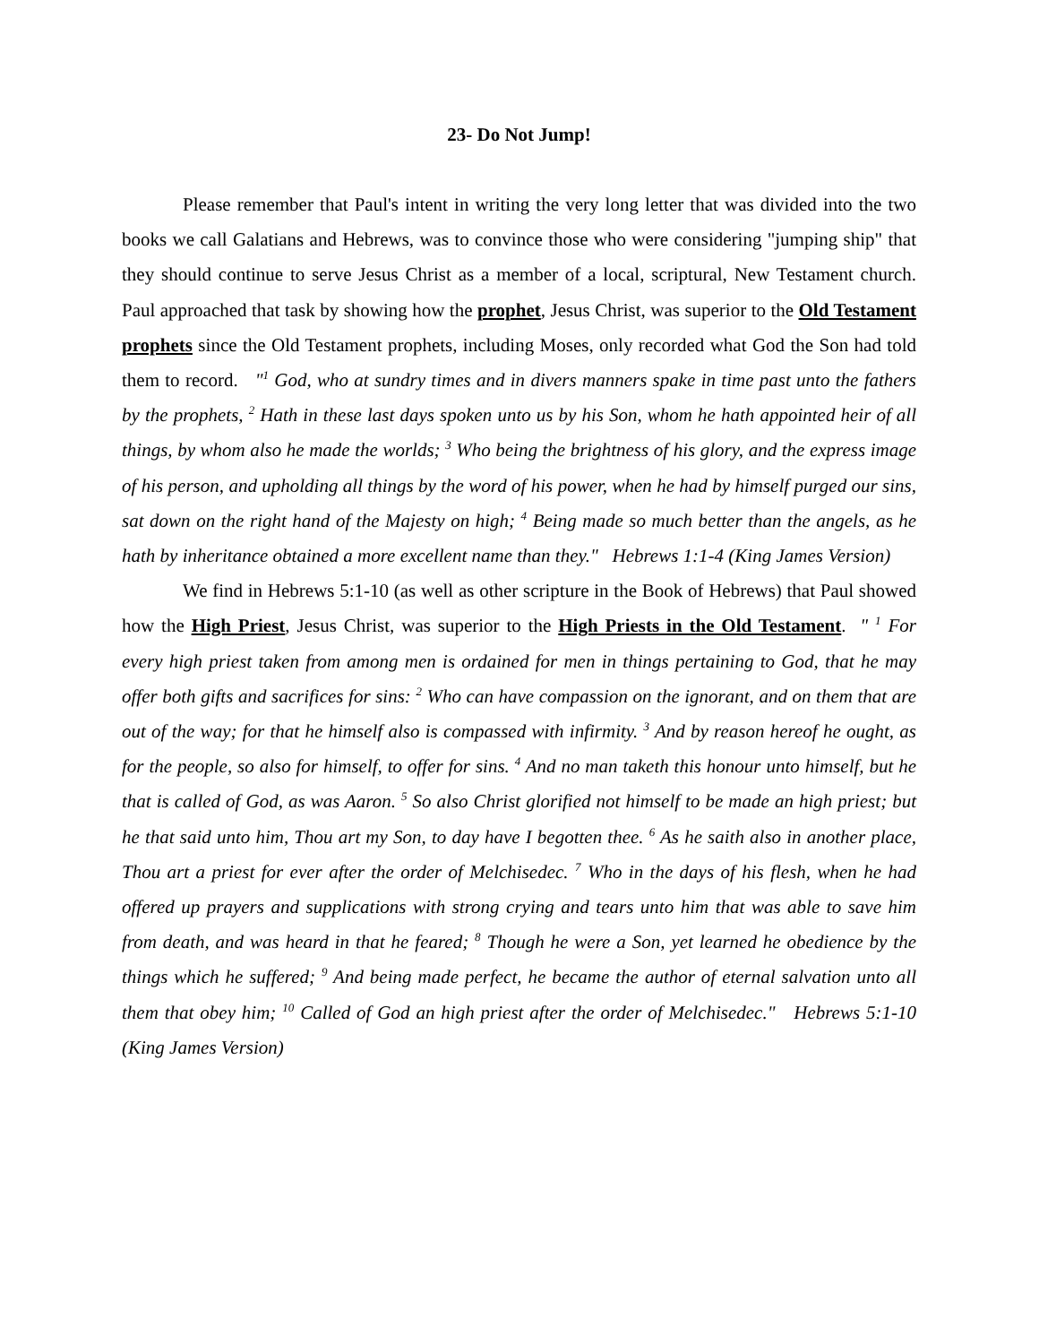23- Do Not Jump!
Please remember that Paul's intent in writing the very long letter that was divided into the two books we call Galatians and Hebrews, was to convince those who were considering "jumping ship" that they should continue to serve Jesus Christ as a member of a local, scriptural, New Testament church. Paul approached that task by showing how the prophet, Jesus Christ, was superior to the Old Testament prophets since the Old Testament prophets, including Moses, only recorded what God the Son had told them to record. "<sup>1</sup> God, who at sundry times and in divers manners spake in time past unto the fathers by the prophets, <sup>2</sup> Hath in these last days spoken unto us by his Son, whom he hath appointed heir of all things, by whom also he made the worlds; <sup>3</sup> Who being the brightness of his glory, and the express image of his person, and upholding all things by the word of his power, when he had by himself purged our sins, sat down on the right hand of the Majesty on high; <sup>4</sup> Being made so much better than the angels, as he hath by inheritance obtained a more excellent name than they." Hebrews 1:1-4 (King James Version)
We find in Hebrews 5:1-10 (as well as other scripture in the Book of Hebrews) that Paul showed how the High Priest, Jesus Christ, was superior to the High Priests in the Old Testament. " <sup>1</sup> For every high priest taken from among men is ordained for men in things pertaining to God, that he may offer both gifts and sacrifices for sins: <sup>2</sup> Who can have compassion on the ignorant, and on them that are out of the way; for that he himself also is compassed with infirmity. <sup>3</sup> And by reason hereof he ought, as for the people, so also for himself, to offer for sins. <sup>4</sup> And no man taketh this honour unto himself, but he that is called of God, as was Aaron. <sup>5</sup> So also Christ glorified not himself to be made an high priest; but he that said unto him, Thou art my Son, to day have I begotten thee. <sup>6</sup> As he saith also in another place, Thou art a priest for ever after the order of Melchisedec. <sup>7</sup> Who in the days of his flesh, when he had offered up prayers and supplications with strong crying and tears unto him that was able to save him from death, and was heard in that he feared; <sup>8</sup> Though he were a Son, yet learned he obedience by the things which he suffered; <sup>9</sup> And being made perfect, he became the author of eternal salvation unto all them that obey him; <sup>10</sup> Called of God an high priest after the order of Melchisedec." Hebrews 5:1-10 (King James Version)